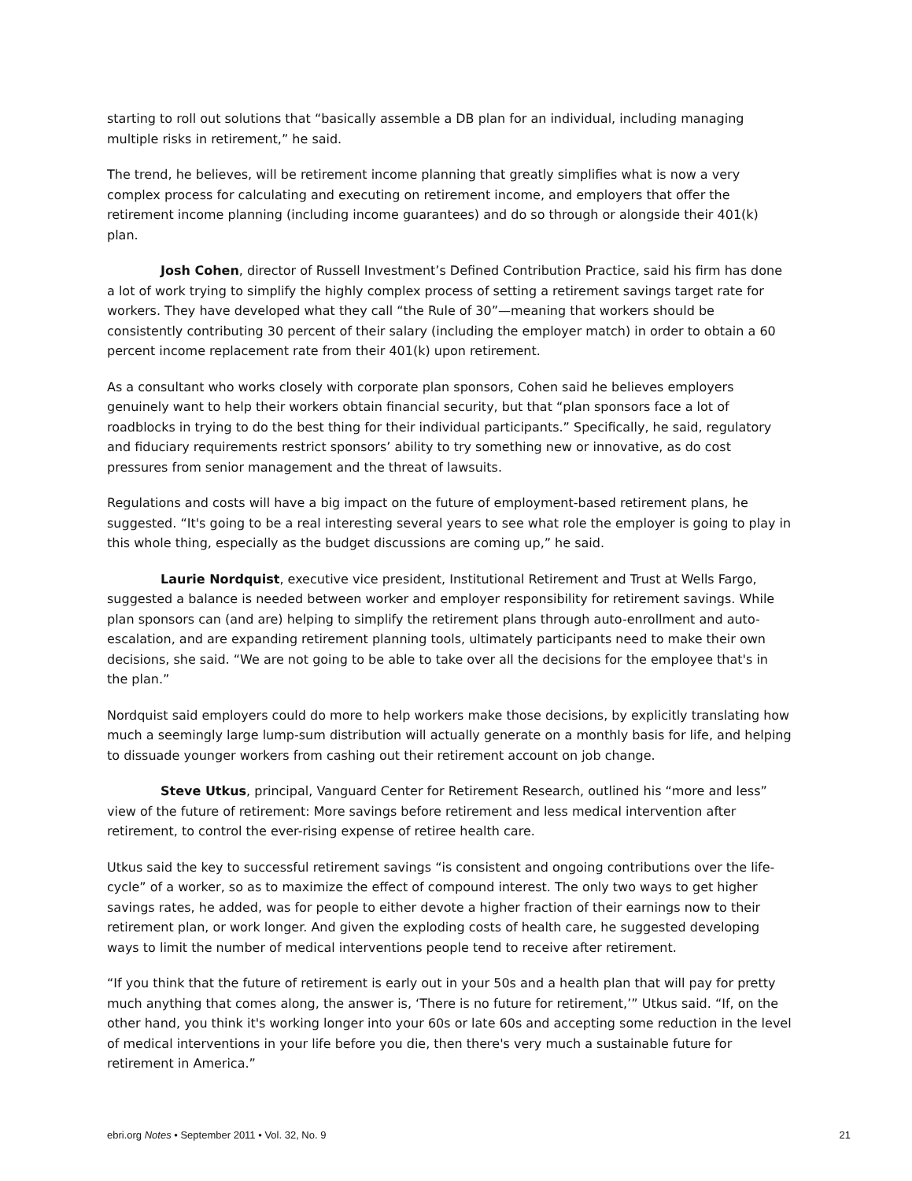starting to roll out solutions that “basically assemble a DB plan for an individual, including managing multiple risks in retirement,” he said.
The trend, he believes, will be retirement income planning that greatly simplifies what is now a very complex process for calculating and executing on retirement income, and employers that offer the retirement income planning (including income guarantees) and do so through or alongside their 401(k) plan.
Josh Cohen, director of Russell Investment’s Defined Contribution Practice, said his firm has done a lot of work trying to simplify the highly complex process of setting a retirement savings target rate for workers. They have developed what they call “the Rule of 30”—meaning that workers should be consistently contributing 30 percent of their salary (including the employer match) in order to obtain a 60 percent income replacement rate from their 401(k) upon retirement.
As a consultant who works closely with corporate plan sponsors, Cohen said he believes employers genuinely want to help their workers obtain financial security, but that “plan sponsors face a lot of roadblocks in trying to do the best thing for their individual participants.” Specifically, he said, regulatory and fiduciary requirements restrict sponsors’ ability to try something new or innovative, as do cost pressures from senior management and the threat of lawsuits.
Regulations and costs will have a big impact on the future of employment-based retirement plans, he suggested. “It's going to be a real interesting several years to see what role the employer is going to play in this whole thing, especially as the budget discussions are coming up,” he said.
Laurie Nordquist, executive vice president, Institutional Retirement and Trust at Wells Fargo, suggested a balance is needed between worker and employer responsibility for retirement savings. While plan sponsors can (and are) helping to simplify the retirement plans through auto-enrollment and auto-escalation, and are expanding retirement planning tools, ultimately participants need to make their own decisions, she said. “We are not going to be able to take over all the decisions for the employee that's in the plan.”
Nordquist said employers could do more to help workers make those decisions, by explicitly translating how much a seemingly large lump-sum distribution will actually generate on a monthly basis for life, and helping to dissuade younger workers from cashing out their retirement account on job change.
Steve Utkus, principal, Vanguard Center for Retirement Research, outlined his “more and less” view of the future of retirement: More savings before retirement and less medical intervention after retirement, to control the ever-rising expense of retiree health care.
Utkus said the key to successful retirement savings “is consistent and ongoing contributions over the life-cycle” of a worker, so as to maximize the effect of compound interest. The only two ways to get higher savings rates, he added, was for people to either devote a higher fraction of their earnings now to their retirement plan, or work longer. And given the exploding costs of health care, he suggested developing ways to limit the number of medical interventions people tend to receive after retirement.
“If you think that the future of retirement is early out in your 50s and a health plan that will pay for pretty much anything that comes along, the answer is, ‘There is no future for retirement,’” Utkus said. “If, on the other hand, you think it's working longer into your 60s or late 60s and accepting some reduction in the level of medical interventions in your life before you die, then there's very much a sustainable future for retirement in America.”
ebri.org Notes • September 2011 • Vol. 32, No. 9 21